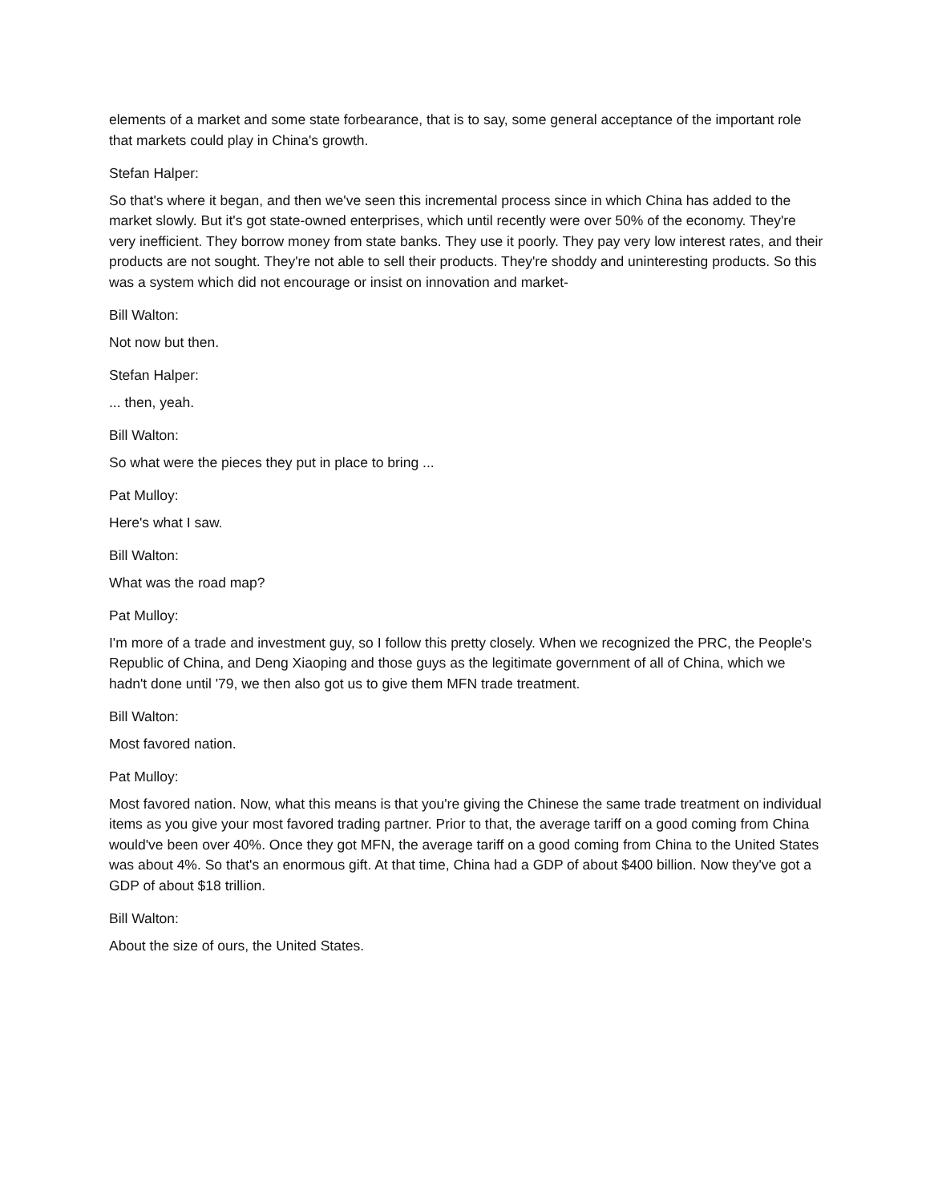elements of a market and some state forbearance, that is to say, some general acceptance of the important role that markets could play in China's growth.
Stefan Halper:
So that's where it began, and then we've seen this incremental process since in which China has added to the market slowly. But it's got state-owned enterprises, which until recently were over 50% of the economy. They're very inefficient. They borrow money from state banks. They use it poorly. They pay very low interest rates, and their products are not sought. They're not able to sell their products. They're shoddy and uninteresting products. So this was a system which did not encourage or insist on innovation and market-
Bill Walton:
Not now but then.
Stefan Halper:
... then, yeah.
Bill Walton:
So what were the pieces they put in place to bring ...
Pat Mulloy:
Here's what I saw.
Bill Walton:
What was the road map?
Pat Mulloy:
I'm more of a trade and investment guy, so I follow this pretty closely. When we recognized the PRC, the People's Republic of China, and Deng Xiaoping and those guys as the legitimate government of all of China, which we hadn't done until '79, we then also got us to give them MFN trade treatment.
Bill Walton:
Most favored nation.
Pat Mulloy:
Most favored nation. Now, what this means is that you're giving the Chinese the same trade treatment on individual items as you give your most favored trading partner. Prior to that, the average tariff on a good coming from China would've been over 40%. Once they got MFN, the average tariff on a good coming from China to the United States was about 4%. So that's an enormous gift. At that time, China had a GDP of about $400 billion. Now they've got a GDP of about $18 trillion.
Bill Walton:
About the size of ours, the United States.